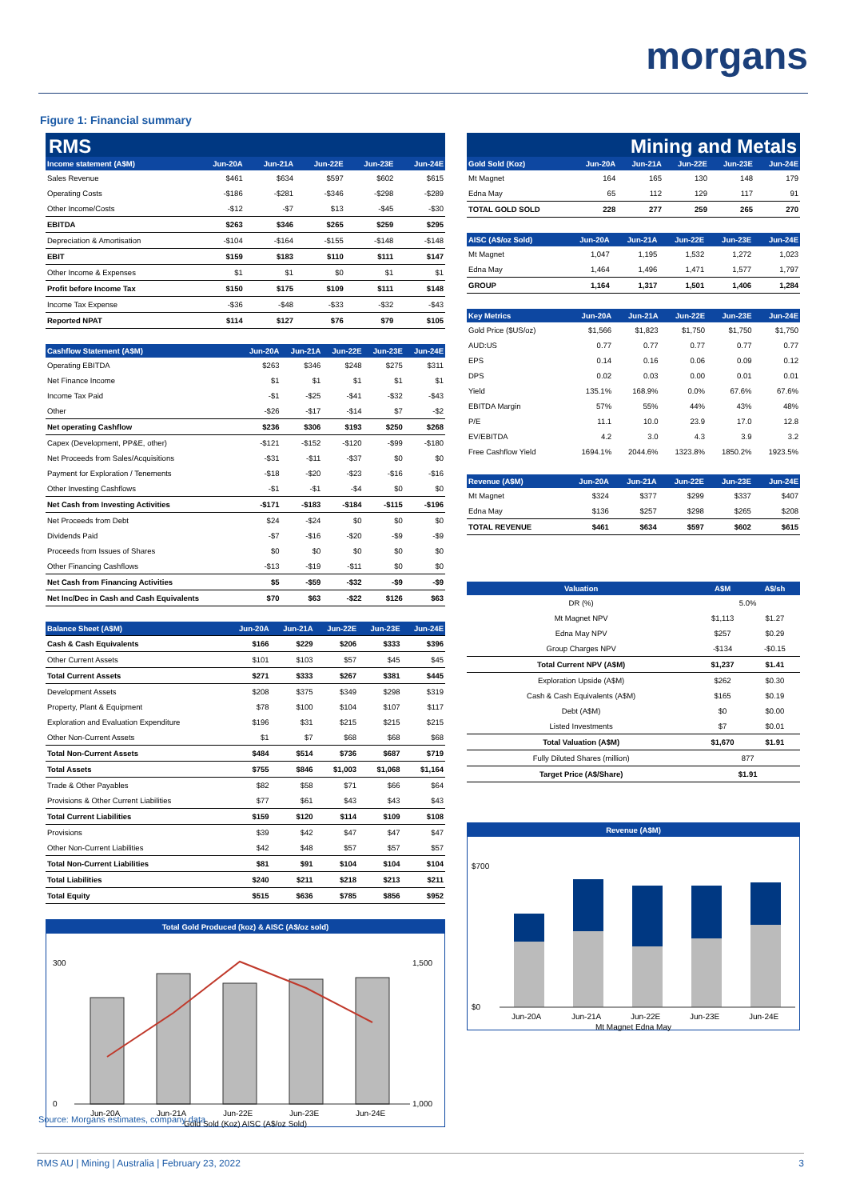morgans
Figure 1: Financial summary
RMS
| Income statement (A$M) | Jun-20A | Jun-21A | Jun-22E | Jun-23E | Jun-24E |
| --- | --- | --- | --- | --- | --- |
| Sales Revenue | $461 | $634 | $597 | $602 | $615 |
| Operating Costs | -$186 | -$281 | -$346 | -$298 | -$289 |
| Other Income/Costs | -$12 | -$7 | $13 | -$45 | -$30 |
| EBITDA | $263 | $346 | $265 | $259 | $295 |
| Depreciation & Amortisation | -$104 | -$164 | -$155 | -$148 | -$148 |
| EBIT | $159 | $183 | $110 | $111 | $147 |
| Other Income & Expenses | $1 | $1 | $0 | $1 | $1 |
| Profit before Income Tax | $150 | $175 | $109 | $111 | $148 |
| Income Tax Expense | -$36 | -$48 | -$33 | -$32 | -$43 |
| Reported NPAT | $114 | $127 | $76 | $79 | $105 |
| Cashflow Statement (A$M) | Jun-20A | Jun-21A | Jun-22E | Jun-23E | Jun-24E |
| --- | --- | --- | --- | --- | --- |
| Operating EBITDA | $263 | $346 | $248 | $275 | $311 |
| Net Finance Income | $1 | $1 | $1 | $1 | $1 |
| Income Tax Paid | -$1 | -$25 | -$41 | -$32 | -$43 |
| Other | -$26 | -$17 | -$14 | $7 | -$2 |
| Net operating Cashflow | $236 | $306 | $193 | $250 | $268 |
| Capex (Development, PP&E, other) | -$121 | -$152 | -$120 | -$99 | -$180 |
| Net Proceeds from Sales/Acquisitions | -$31 | -$11 | -$37 | $0 | $0 |
| Payment for Exploration / Tenements | -$18 | -$20 | -$23 | -$16 | -$16 |
| Other Investing Cashflows | -$1 | -$1 | -$4 | $0 | $0 |
| Net Cash from Investing Activities | -$171 | -$183 | -$184 | -$115 | -$196 |
| Net Proceeds from Debt | $24 | -$24 | $0 | $0 | $0 |
| Dividends Paid | -$7 | -$16 | -$20 | -$9 | -$9 |
| Proceeds from Issues of Shares | $0 | $0 | $0 | $0 | $0 |
| Other Financing Cashflows | -$13 | -$19 | -$11 | $0 | $0 |
| Net Cash from Financing Activities | $5 | -$59 | -$32 | -$9 | -$9 |
| Net Inc/Dec in Cash and Cash Equivalents | $70 | $63 | -$22 | $126 | $63 |
| Balance Sheet (A$M) | Jun-20A | Jun-21A | Jun-22E | Jun-23E | Jun-24E |
| --- | --- | --- | --- | --- | --- |
| Cash & Cash Equivalents | $166 | $229 | $206 | $333 | $396 |
| Other Current Assets | $101 | $103 | $57 | $45 | $45 |
| Total Current Assets | $271 | $333 | $267 | $381 | $445 |
| Development Assets | $208 | $375 | $349 | $298 | $319 |
| Property, Plant & Equipment | $78 | $100 | $104 | $107 | $117 |
| Exploration and Evaluation Expenditure | $196 | $31 | $215 | $215 | $215 |
| Other Non-Current Assets | $1 | $7 | $68 | $68 | $68 |
| Total Non-Current Assets | $484 | $514 | $736 | $687 | $719 |
| Total Assets | $755 | $846 | $1,003 | $1,068 | $1,164 |
| Trade & Other Payables | $82 | $58 | $71 | $66 | $64 |
| Provisions & Other Current Liabilities | $77 | $61 | $43 | $43 | $43 |
| Total Current Liabilities | $159 | $120 | $114 | $109 | $108 |
| Provisions | $39 | $42 | $47 | $47 | $47 |
| Other Non-Current Liabilities | $42 | $48 | $57 | $57 | $57 |
| Total Non-Current Liabilities | $81 | $91 | $104 | $104 | $104 |
| Total Liabilities | $240 | $211 | $218 | $213 | $211 |
| Total Equity | $515 | $636 | $785 | $856 | $952 |
Total Gold Produced (koz) & AISC (A$/oz sold)
300
0
1,500
1,000
Jun-20A
Jun-21A
Jun-22E
Jun-23E
Jun-24E
Gold Sold (Koz) AISC (A$/oz Sold)
Mining and Metals
| Gold Sold (Koz) | Jun-20A | Jun-21A | Jun-22E | Jun-23E | Jun-24E |
| --- | --- | --- | --- | --- | --- |
| Mt Magnet | 164 | 165 | 130 | 148 | 179 |
| Edna May | 65 | 112 | 129 | 117 | 91 |
| TOTAL GOLD SOLD | 228 | 277 | 259 | 265 | 270 |
| AISC (A$/oz Sold) | Jun-20A | Jun-21A | Jun-22E | Jun-23E | Jun-24E |
| --- | --- | --- | --- | --- | --- |
| Mt Magnet | 1,047 | 1,195 | 1,532 | 1,272 | 1,023 |
| Edna May | 1,464 | 1,496 | 1,471 | 1,577 | 1,797 |
| GROUP | 1,164 | 1,317 | 1,501 | 1,406 | 1,284 |
| Key Metrics | Jun-20A | Jun-21A | Jun-22E | Jun-23E | Jun-24E |
| --- | --- | --- | --- | --- | --- |
| Gold Price ($US/oz) | $1,566 | $1,823 | $1,750 | $1,750 | $1,750 |
| AUD:US | 0.77 | 0.77 | 0.77 | 0.77 | 0.77 |
| EPS | 0.14 | 0.16 | 0.06 | 0.09 | 0.12 |
| DPS | 0.02 | 0.03 | 0.00 | 0.01 | 0.01 |
| Yield | 135.1% | 168.9% | 0.0% | 67.6% | 67.6% |
| EBITDA Margin | 57% | 55% | 44% | 43% | 48% |
| P/E | 11.1 | 10.0 | 23.9 | 17.0 | 12.8 |
| EV/EBITDA | 4.2 | 3.0 | 4.3 | 3.9 | 3.2 |
| Free Cashflow Yield | 1694.1% | 2044.6% | 1323.8% | 1850.2% | 1923.5% |
| Revenue (A$M) | Jun-20A | Jun-21A | Jun-22E | Jun-23E | Jun-24E |
| --- | --- | --- | --- | --- | --- |
| Mt Magnet | $324 | $377 | $299 | $337 | $407 |
| Edna May | $136 | $257 | $298 | $265 | $208 |
| TOTAL REVENUE | $461 | $634 | $597 | $602 | $615 |
| Valuation | A$M | A$/sh |
| --- | --- | --- |
| DR (%) | 5.0% | |
| Mt Magnet NPV | $1,113 | $1.27 |
| Edna May NPV | $257 | $0.29 |
| Group Charges NPV | -$134 | -$0.15 |
| Total Current NPV (A$M) | $1,237 | $1.41 |
| Exploration Upside (A$M) | $262 | $0.30 |
| Cash & Cash Equivalents (A$M) | $165 | $0.19 |
| Debt (A$M) | $0 | $0.00 |
| Listed Investments | $7 | $0.01 |
| Total Valuation (A$M) | $1,670 | $1.91 |
| Fully Diluted Shares (million) | 877 | |
| Target Price (A$/Share) | $1.91 | |
Revenue (A$M)
$700
$0
Jun-20A
Jun-21A
Jun-22E
Jun-23E
Jun-24E
Mt Magnet Edna May
Source: Morgans estimates, company data
RMS AU | Mining | Australia | February 23, 2022 3